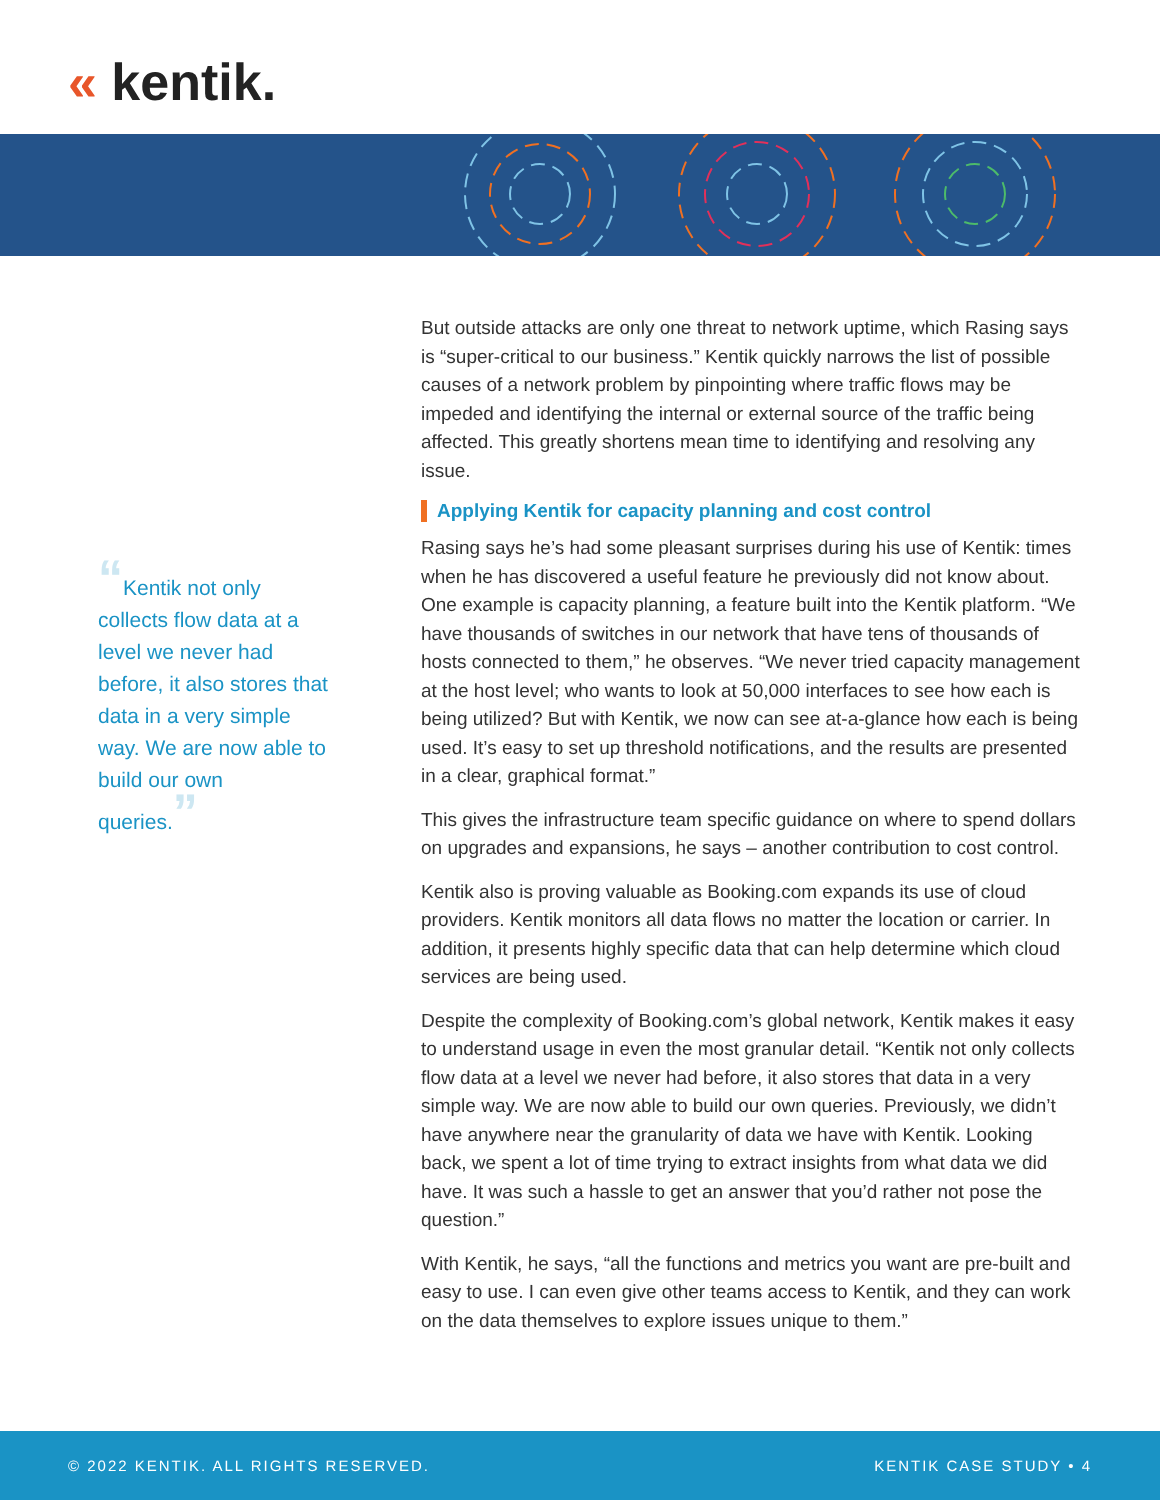« kentik.
“Kentik not only collects flow data at a level we never had before, it also stores that data in a very simple way. We are now able to build our own queries.”
But outside attacks are only one threat to network uptime, which Rasing says is “super-critical to our business.” Kentik quickly narrows the list of possible causes of a network problem by pinpointing where traffic flows may be impeded and identifying the internal or external source of the traffic being affected. This greatly shortens mean time to identifying and resolving any issue.
Applying Kentik for capacity planning and cost control
Rasing says he’s had some pleasant surprises during his use of Kentik: times when he has discovered a useful feature he previously did not know about. One example is capacity planning, a feature built into the Kentik platform. “We have thousands of switches in our network that have tens of thousands of hosts connected to them,” he observes. “We never tried capacity management at the host level; who wants to look at 50,000 interfaces to see how each is being utilized? But with Kentik, we now can see at-a-glance how each is being used. It’s easy to set up threshold notifications, and the results are presented in a clear, graphical format.”
This gives the infrastructure team specific guidance on where to spend dollars on upgrades and expansions, he says – another contribution to cost control.
Kentik also is proving valuable as Booking.com expands its use of cloud providers. Kentik monitors all data flows no matter the location or carrier. In addition, it presents highly specific data that can help determine which cloud services are being used.
Despite the complexity of Booking.com’s global network, Kentik makes it easy to understand usage in even the most granular detail. “Kentik not only collects flow data at a level we never had before, it also stores that data in a very simple way. We are now able to build our own queries. Previously, we didn’t have anywhere near the granularity of data we have with Kentik. Looking back, we spent a lot of time trying to extract insights from what data we did have. It was such a hassle to get an answer that you’d rather not pose the question.”
With Kentik, he says, “all the functions and metrics you want are pre-built and easy to use. I can even give other teams access to Kentik, and they can work on the data themselves to explore issues unique to them.”
© 2022 KENTIK. ALL RIGHTS RESERVED. KENTIK CASE STUDY • 4